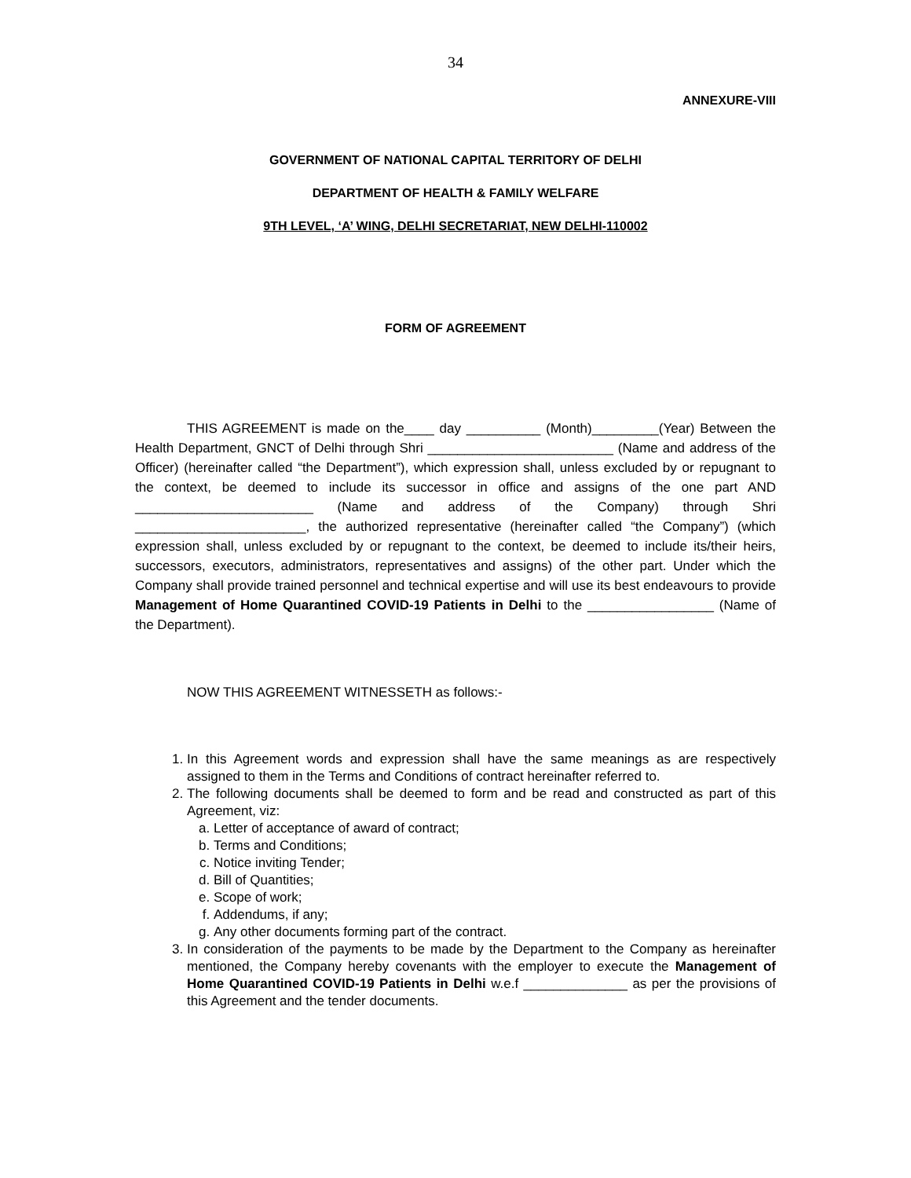34
ANNEXURE-VIII
GOVERNMENT OF NATIONAL CAPITAL TERRITORY OF DELHI
DEPARTMENT OF HEALTH & FAMILY WELFARE
9TH LEVEL, ‘A’ WING, DELHI SECRETARIAT, NEW DELHI-110002
FORM OF AGREEMENT
THIS AGREEMENT is made on the____ day __________ (Month)_________(Year) Between the Health Department, GNCT of Delhi through Shri _________________________ (Name and address of the Officer) (hereinafter called “the Department”), which expression shall, unless excluded by or repugnant to the context, be deemed to include its successor in office and assigns of the one part AND ________________________ (Name and address of the Company) through Shri _______________________, the authorized representative (hereinafter called “the Company”) (which expression shall, unless excluded by or repugnant to the context, be deemed to include its/their heirs, successors, executors, administrators, representatives and assigns) of the other part. Under which the Company shall provide trained personnel and technical expertise and will use its best endeavours to provide Management of Home Quarantined COVID-19 Patients in Delhi to the _________________ (Name of the Department).
NOW THIS AGREEMENT WITNESSETH as follows:-
1. In this Agreement words and expression shall have the same meanings as are respectively assigned to them in the Terms and Conditions of contract hereinafter referred to.
2. The following documents shall be deemed to form and be read and constructed as part of this Agreement, viz:
a. Letter of acceptance of award of contract;
b. Terms and Conditions;
c. Notice inviting Tender;
d. Bill of Quantities;
e. Scope of work;
f. Addendums, if any;
g. Any other documents forming part of the contract.
3. In consideration of the payments to be made by the Department to the Company as hereinafter mentioned, the Company hereby covenants with the employer to execute the Management of Home Quarantined COVID-19 Patients in Delhi w.e.f ______________ as per the provisions of this Agreement and the tender documents.